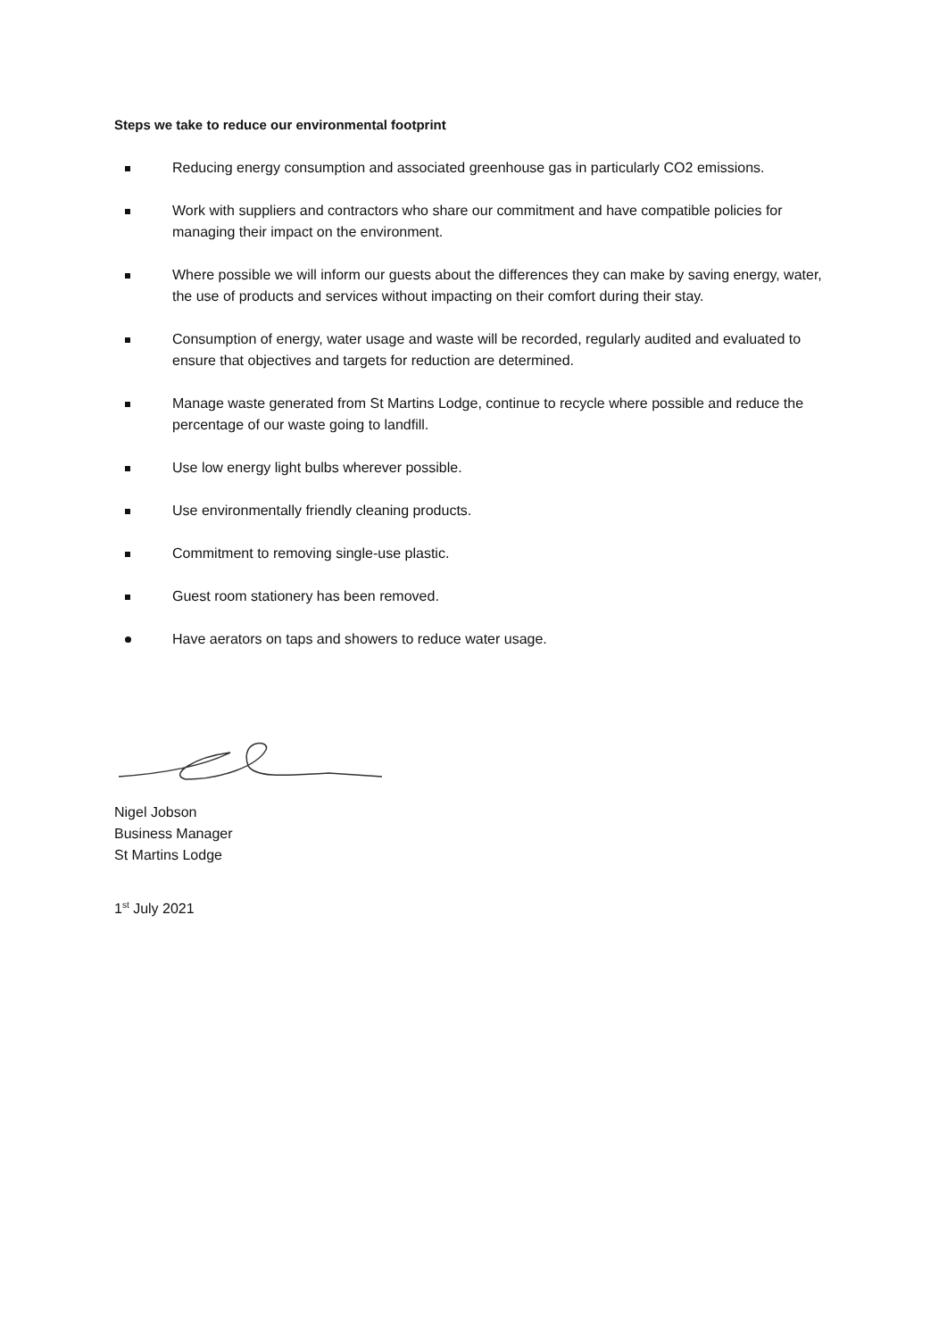Steps we take to reduce our environmental footprint
Reducing energy consumption and associated greenhouse gas in particularly CO2 emissions.
Work with suppliers and contractors who share our commitment and have compatible policies for managing their impact on the environment.
Where possible we will inform our guests about the differences they can make by saving energy, water, the use of products and services without impacting on their comfort during their stay.
Consumption of energy, water usage and waste will be recorded, regularly audited and evaluated to ensure that objectives and targets for reduction are determined.
Manage waste generated from St Martins Lodge, continue to recycle where possible and reduce the percentage of our waste going to landfill.
Use low energy light bulbs wherever possible.
Use environmentally friendly cleaning products.
Commitment to removing single-use plastic.
Guest room stationery has been removed.
Have aerators on taps and showers to reduce water usage.
Nigel Jobson
Business Manager
St Martins Lodge
1<sup>st</sup> July 2021